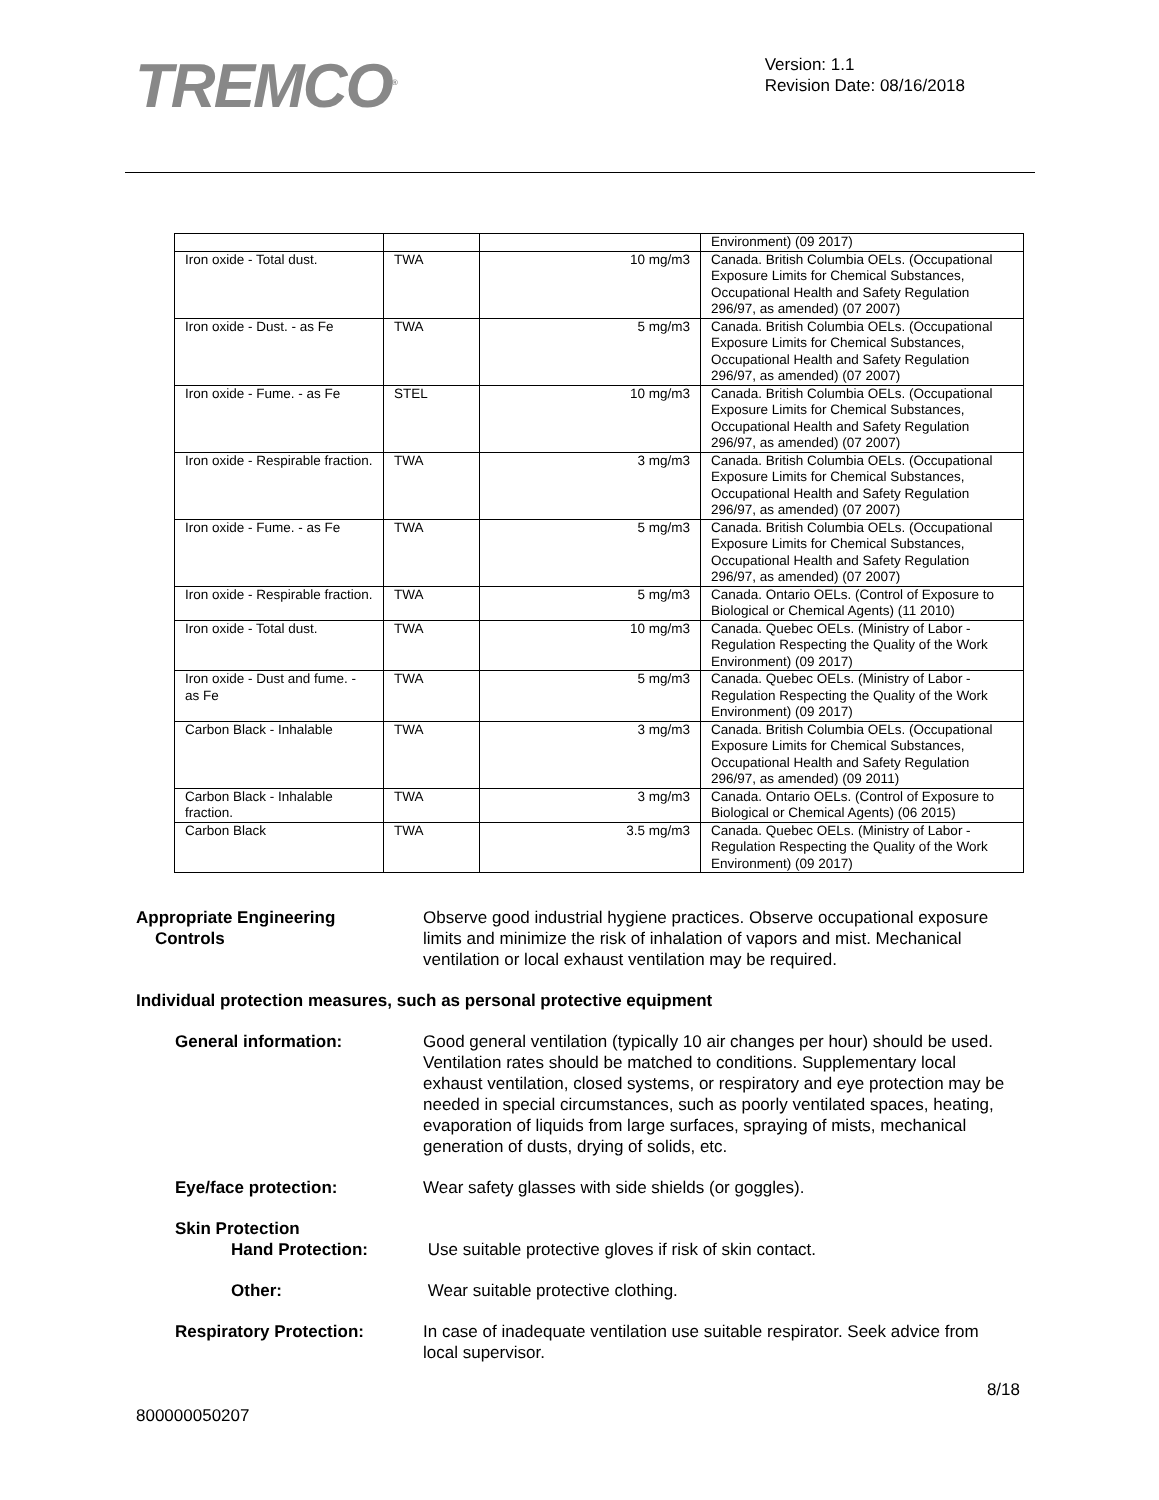TREMCO<sup>®</sup>
Version: 1.1
Revision Date: 08/16/2018
| | | | Environment) (09 2017) |
| Iron oxide - Total dust. | TWA | 10 mg/m3 | Canada. British Columbia OELs. (Occupational Exposure Limits for Chemical Substances, Occupational Health and Safety Regulation 296/97, as amended) (07 2007) |
| Iron oxide - Dust. - as Fe | TWA | 5 mg/m3 | Canada. British Columbia OELs. (Occupational Exposure Limits for Chemical Substances, Occupational Health and Safety Regulation 296/97, as amended) (07 2007) |
| Iron oxide - Fume. - as Fe | STEL | 10 mg/m3 | Canada. British Columbia OELs. (Occupational Exposure Limits for Chemical Substances, Occupational Health and Safety Regulation 296/97, as amended) (07 2007) |
| Iron oxide - Respirable fraction. | TWA | 3 mg/m3 | Canada. British Columbia OELs. (Occupational Exposure Limits for Chemical Substances, Occupational Health and Safety Regulation 296/97, as amended) (07 2007) |
| Iron oxide - Fume. - as Fe | TWA | 5 mg/m3 | Canada. British Columbia OELs. (Occupational Exposure Limits for Chemical Substances, Occupational Health and Safety Regulation 296/97, as amended) (07 2007) |
| Iron oxide - Respirable fraction. | TWA | 5 mg/m3 | Canada. Ontario OELs. (Control of Exposure to Biological or Chemical Agents) (11 2010) |
| Iron oxide - Total dust. | TWA | 10 mg/m3 | Canada. Quebec OELs. (Ministry of Labor - Regulation Respecting the Quality of the Work Environment) (09 2017) |
| Iron oxide - Dust and fume. - as Fe | TWA | 5 mg/m3 | Canada. Quebec OELs. (Ministry of Labor - Regulation Respecting the Quality of the Work Environment) (09 2017) |
| Carbon Black - Inhalable | TWA | 3 mg/m3 | Canada. British Columbia OELs. (Occupational Exposure Limits for Chemical Substances, Occupational Health and Safety Regulation 296/97, as amended) (09 2011) |
| Carbon Black - Inhalable fraction. | TWA | 3 mg/m3 | Canada. Ontario OELs. (Control of Exposure to Biological or Chemical Agents) (06 2015) |
| Carbon Black | TWA | 3.5 mg/m3 | Canada. Quebec OELs. (Ministry of Labor - Regulation Respecting the Quality of the Work Environment) (09 2017) |
Appropriate Engineering
Controls
Observe good industrial hygiene practices. Observe occupational exposure limits and minimize the risk of inhalation of vapors and mist. Mechanical ventilation or local exhaust ventilation may be required.
Individual protection measures, such as personal protective equipment
General information: Good general ventilation (typically 10 air changes per hour) should be used. Ventilation rates should be matched to conditions. Supplementary local exhaust ventilation, closed systems, or respiratory and eye protection may be needed in special circumstances, such as poorly ventilated spaces, heating, evaporation of liquids from large surfaces, spraying of mists, mechanical generation of dusts, drying of solids, etc.
Eye/face protection: Wear safety glasses with side shields (or goggles).
Skin Protection
Hand Protection: Use suitable protective gloves if risk of skin contact.
Other: Wear suitable protective clothing.
Respiratory Protection: In case of inadequate ventilation use suitable respirator. Seek advice from local supervisor.
8/18
800000050207